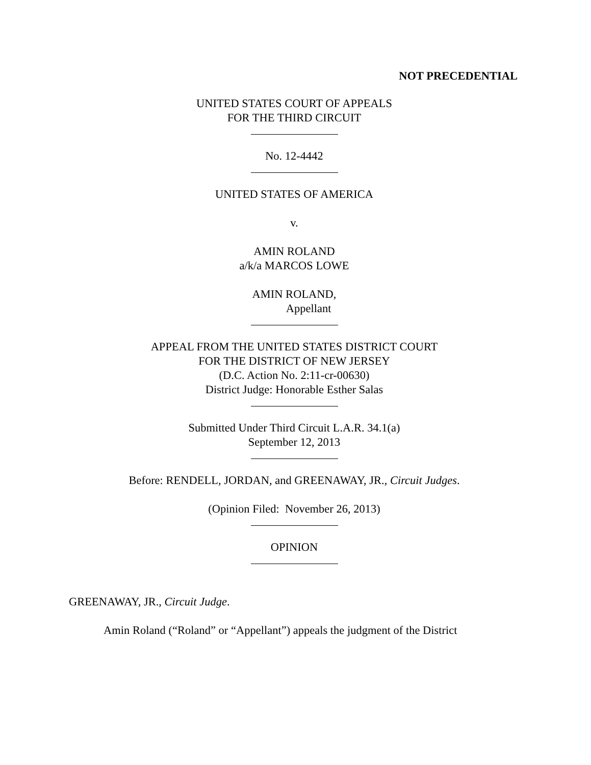NOT PRECEDENTIAL
UNITED STATES COURT OF APPEALS
FOR THE THIRD CIRCUIT
No. 12-4442
UNITED STATES OF AMERICA
v.
AMIN ROLAND
a/k/a MARCOS LOWE
AMIN ROLAND,
Appellant
APPEAL FROM THE UNITED STATES DISTRICT COURT
FOR THE DISTRICT OF NEW JERSEY
(D.C. Action No. 2:11-cr-00630)
District Judge: Honorable Esther Salas
Submitted Under Third Circuit L.A.R. 34.1(a)
September 12, 2013
Before: RENDELL, JORDAN, and GREENAWAY, JR., Circuit Judges.
(Opinion Filed: November 26, 2013)
OPINION
GREENAWAY, JR., Circuit Judge.
Amin Roland (“Roland” or “Appellant”) appeals the judgment of the District